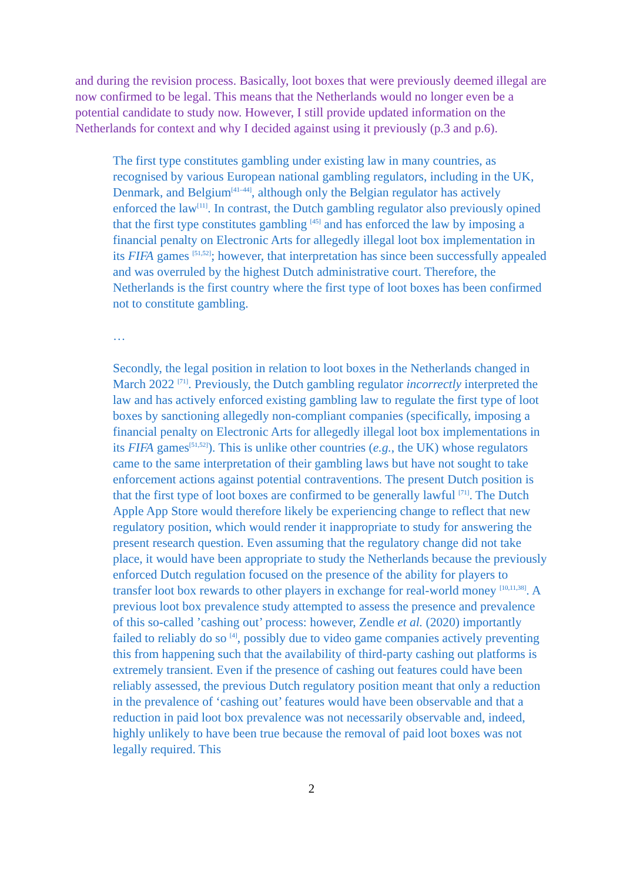and during the revision process. Basically, loot boxes that were previously deemed illegal are now confirmed to be legal. This means that the Netherlands would no longer even be a potential candidate to study now. However, I still provide updated information on the Netherlands for context and why I decided against using it previously (p.3 and p.6).
The first type constitutes gambling under existing law in many countries, as recognised by various European national gambling regulators, including in the UK, Denmark, and Belgium<sup>[41–44]</sup>, although only the Belgian regulator has actively enforced the law<sup>[11]</sup>. In contrast, the Dutch gambling regulator also previously opined that the first type constitutes gambling <sup>[45]</sup> and has enforced the law by imposing a financial penalty on Electronic Arts for allegedly illegal loot box implementation in its FIFA games <sup>[51,52]</sup>; however, that interpretation has since been successfully appealed and was overruled by the highest Dutch administrative court. Therefore, the Netherlands is the first country where the first type of loot boxes has been confirmed not to constitute gambling.
…
Secondly, the legal position in relation to loot boxes in the Netherlands changed in March 2022 <sup>[71]</sup>. Previously, the Dutch gambling regulator incorrectly interpreted the law and has actively enforced existing gambling law to regulate the first type of loot boxes by sanctioning allegedly non-compliant companies (specifically, imposing a financial penalty on Electronic Arts for allegedly illegal loot box implementations in its FIFA games<sup>[51,52]</sup>). This is unlike other countries (e.g., the UK) whose regulators came to the same interpretation of their gambling laws but have not sought to take enforcement actions against potential contraventions. The present Dutch position is that the first type of loot boxes are confirmed to be generally lawful <sup>[71]</sup>. The Dutch Apple App Store would therefore likely be experiencing change to reflect that new regulatory position, which would render it inappropriate to study for answering the present research question. Even assuming that the regulatory change did not take place, it would have been appropriate to study the Netherlands because the previously enforced Dutch regulation focused on the presence of the ability for players to transfer loot box rewards to other players in exchange for real-world money <sup>[10,11,38]</sup>. A previous loot box prevalence study attempted to assess the presence and prevalence of this so-called ’cashing out’ process: however, Zendle et al. (2020) importantly failed to reliably do so <sup>[4]</sup>, possibly due to video game companies actively preventing this from happening such that the availability of third-party cashing out platforms is extremely transient. Even if the presence of cashing out features could have been reliably assessed, the previous Dutch regulatory position meant that only a reduction in the prevalence of ‘cashing out’ features would have been observable and that a reduction in paid loot box prevalence was not necessarily observable and, indeed, highly unlikely to have been true because the removal of paid loot boxes was not legally required. This
2